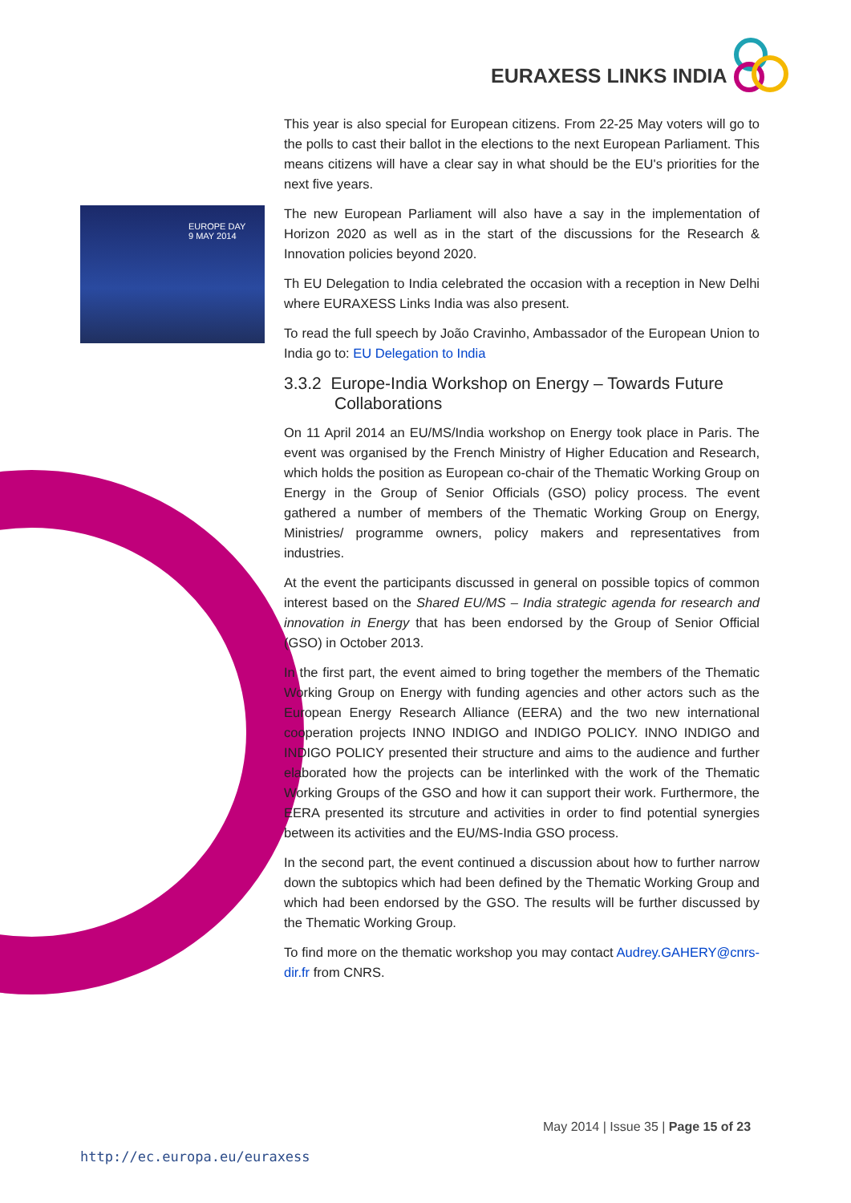EURAXESS LINKS INDIA
EUROPE DAY
9 MAY 2014
This year is also special for European citizens. From 22-25 May voters will go to the polls to cast their ballot in the elections to the next European Parliament. This means citizens will have a clear say in what should be the EU's priorities for the next five years.
The new European Parliament will also have a say in the implementation of Horizon 2020 as well as in the start of the discussions for the Research & Innovation policies beyond 2020.
Th EU Delegation to India celebrated the occasion with a reception in New Delhi where EURAXESS Links India was also present.
To read the full speech by João Cravinho, Ambassador of the European Union to India go to: EU Delegation to India
3.3.2 Europe-India Workshop on Energy – Towards Future Collaborations
On 11 April 2014 an EU/MS/India workshop on Energy took place in Paris. The event was organised by the French Ministry of Higher Education and Research, which holds the position as European co-chair of the Thematic Working Group on Energy in the Group of Senior Officials (GSO) policy process. The event gathered a number of members of the Thematic Working Group on Energy, Ministries/ programme owners, policy makers and representatives from industries.
At the event the participants discussed in general on possible topics of common interest based on the Shared EU/MS – India strategic agenda for research and innovation in Energy that has been endorsed by the Group of Senior Official (GSO) in October 2013.
In the first part, the event aimed to bring together the members of the Thematic Working Group on Energy with funding agencies and other actors such as the European Energy Research Alliance (EERA) and the two new international cooperation projects INNO INDIGO and INDIGO POLICY. INNO INDIGO and INDIGO POLICY presented their structure and aims to the audience and further elaborated how the projects can be interlinked with the work of the Thematic Working Groups of the GSO and how it can support their work. Furthermore, the EERA presented its strcuture and activities in order to find potential synergies between its activities and the EU/MS-India GSO process.
In the second part, the event continued a discussion about how to further narrow down the subtopics which had been defined by the Thematic Working Group and which had been endorsed by the GSO. The results will be further discussed by the Thematic Working Group.
To find more on the thematic workshop you may contact Audrey.GAHERY@cnrs-dir.fr from CNRS.
May 2014 | Issue 35 | Page 15 of 23
http://ec.europa.eu/euraxess